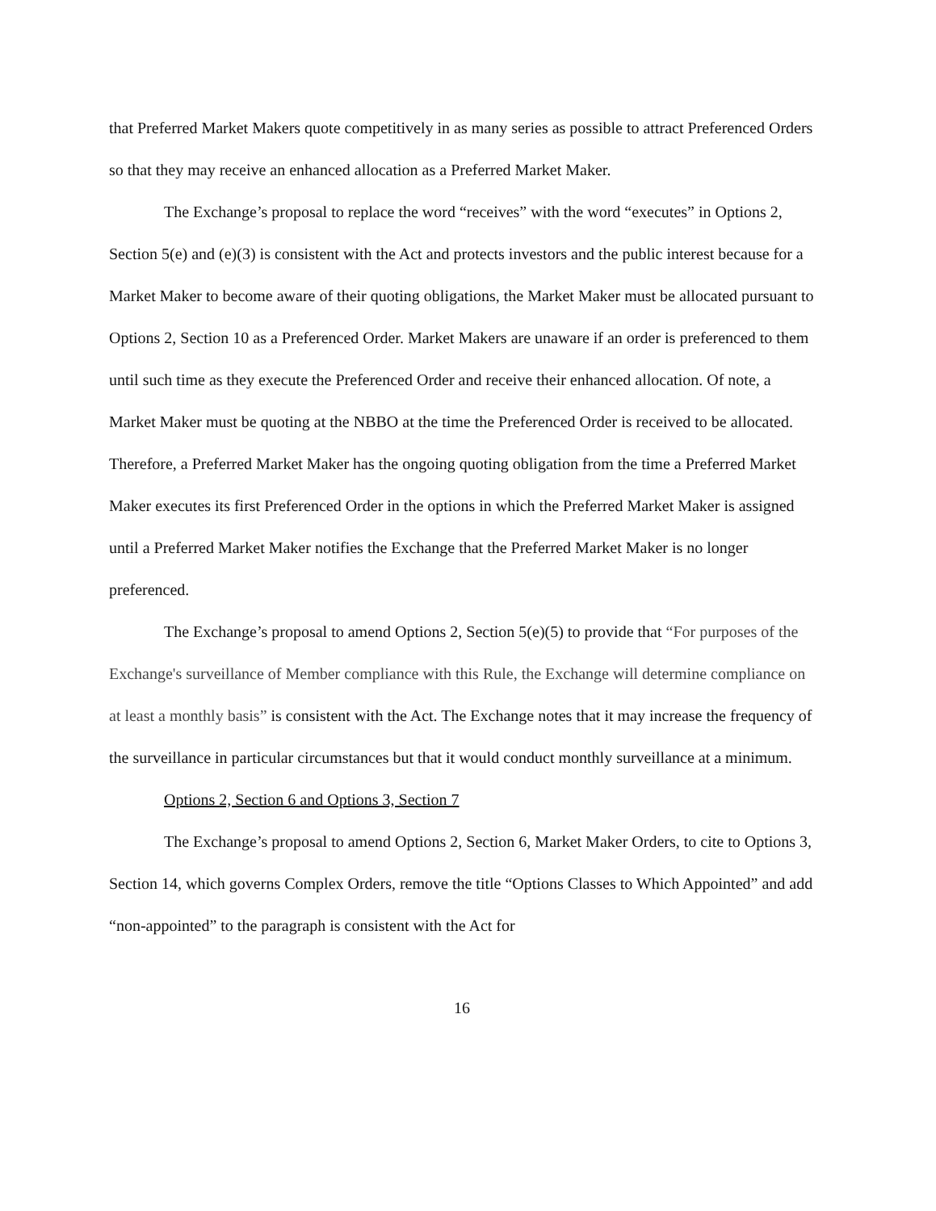that Preferred Market Makers quote competitively in as many series as possible to attract Preferenced Orders so that they may receive an enhanced allocation as a Preferred Market Maker.
The Exchange’s proposal to replace the word “receives” with the word “executes” in Options 2, Section 5(e) and (e)(3) is consistent with the Act and protects investors and the public interest because for a Market Maker to become aware of their quoting obligations, the Market Maker must be allocated pursuant to Options 2, Section 10 as a Preferenced Order. Market Makers are unaware if an order is preferenced to them until such time as they execute the Preferenced Order and receive their enhanced allocation. Of note, a Market Maker must be quoting at the NBBO at the time the Preferenced Order is received to be allocated. Therefore, a Preferred Market Maker has the ongoing quoting obligation from the time a Preferred Market Maker executes its first Preferenced Order in the options in which the Preferred Market Maker is assigned until a Preferred Market Maker notifies the Exchange that the Preferred Market Maker is no longer preferenced.
The Exchange’s proposal to amend Options 2, Section 5(e)(5) to provide that “For purposes of the Exchange's surveillance of Member compliance with this Rule, the Exchange will determine compliance on at least a monthly basis” is consistent with the Act. The Exchange notes that it may increase the frequency of the surveillance in particular circumstances but that it would conduct monthly surveillance at a minimum.
Options 2, Section 6 and Options 3, Section 7
The Exchange’s proposal to amend Options 2, Section 6, Market Maker Orders, to cite to Options 3, Section 14, which governs Complex Orders, remove the title “Options Classes to Which Appointed” and add “non-appointed” to the paragraph is consistent with the Act for
16